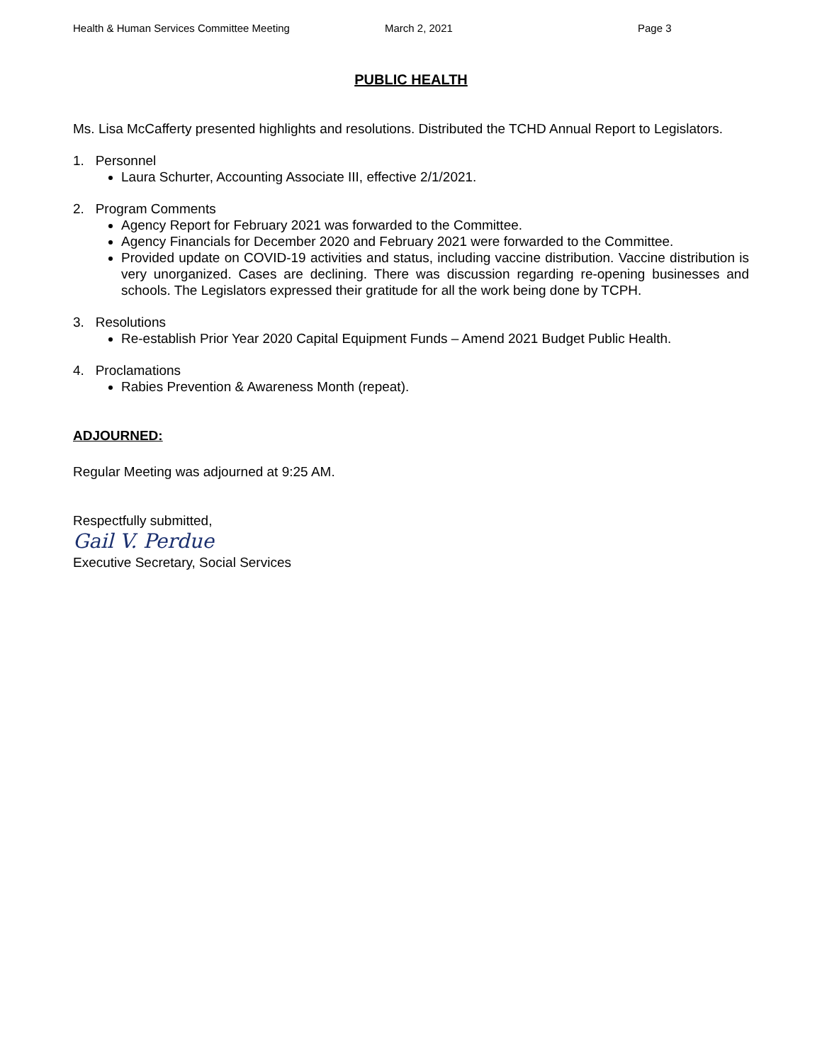Health & Human Services Committee Meeting March 2, 2021 Page 3
PUBLIC HEALTH
Ms. Lisa McCafferty presented highlights and resolutions. Distributed the TCHD Annual Report to Legislators.
1. Personnel
Laura Schurter, Accounting Associate III, effective 2/1/2021.
2. Program Comments
Agency Report for February 2021 was forwarded to the Committee.
Agency Financials for December 2020 and February 2021 were forwarded to the Committee.
Provided update on COVID-19 activities and status, including vaccine distribution. Vaccine distribution is very unorganized. Cases are declining. There was discussion regarding re-opening businesses and schools. The Legislators expressed their gratitude for all the work being done by TCPH.
3. Resolutions
Re-establish Prior Year 2020 Capital Equipment Funds – Amend 2021 Budget Public Health.
4. Proclamations
Rabies Prevention & Awareness Month (repeat).
ADJOURNED:
Regular Meeting was adjourned at 9:25 AM.
Respectfully submitted,
Gail V. Perdue
Executive Secretary, Social Services